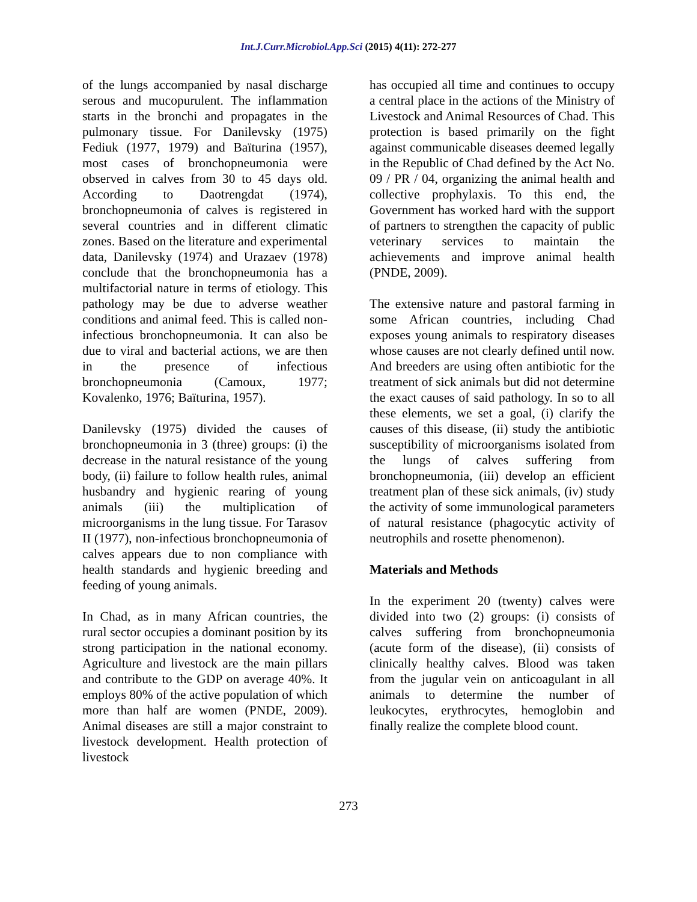Int.J.Curr.Microbiol.App.Sci (2015) 4(11): 272-277
of the lungs accompanied by nasal discharge serous and mucopurulent. The inflammation starts in the bronchi and propagates in the pulmonary tissue. For Danilevsky (1975) Fediuk (1977, 1979) and Baïturina (1957), most cases of bronchopneumonia were observed in calves from 30 to 45 days old. According to Daotrengdat (1974), bronchopneumonia of calves is registered in several countries and in different climatic zones. Based on the literature and experimental data, Danilevsky (1974) and Urazaev (1978) conclude that the bronchopneumonia has a multifactorial nature in terms of etiology. This pathology may be due to adverse weather conditions and animal feed. This is called non-infectious bronchopneumonia. It can also be due to viral and bacterial actions, we are then in the presence of infectious bronchopneumonia (Camoux, 1977; Kovalenko, 1976; Baïturina, 1957).
Danilevsky (1975) divided the causes of bronchopneumonia in 3 (three) groups: (i) the decrease in the natural resistance of the young body, (ii) failure to follow health rules, animal husbandry and hygienic rearing of young animals (iii) the multiplication of microorganisms in the lung tissue. For Tarasov II (1977), non-infectious bronchopneumonia of calves appears due to non compliance with health standards and hygienic breeding and feeding of young animals.
In Chad, as in many African countries, the rural sector occupies a dominant position by its strong participation in the national economy. Agriculture and livestock are the main pillars and contribute to the GDP on average 40%. It employs 80% of the active population of which more than half are women (PNDE, 2009). Animal diseases are still a major constraint to livestock development. Health protection of livestock
has occupied all time and continues to occupy a central place in the actions of the Ministry of Livestock and Animal Resources of Chad. This protection is based primarily on the fight against communicable diseases deemed legally in the Republic of Chad defined by the Act No. 09 / PR / 04, organizing the animal health and collective prophylaxis. To this end, the Government has worked hard with the support of partners to strengthen the capacity of public veterinary services to maintain the achievements and improve animal health (PNDE, 2009).
The extensive nature and pastoral farming in some African countries, including Chad exposes young animals to respiratory diseases whose causes are not clearly defined until now. And breeders are using often antibiotic for the treatment of sick animals but did not determine the exact causes of said pathology. In so to all these elements, we set a goal, (i) clarify the causes of this disease, (ii) study the antibiotic susceptibility of microorganisms isolated from the lungs of calves suffering from bronchopneumonia, (iii) develop an efficient treatment plan of these sick animals, (iv) study the activity of some immunological parameters of natural resistance (phagocytic activity of neutrophils and rosette phenomenon).
Materials and Methods
In the experiment 20 (twenty) calves were divided into two (2) groups: (i) consists of calves suffering from bronchopneumonia (acute form of the disease), (ii) consists of clinically healthy calves. Blood was taken from the jugular vein on anticoagulant in all animals to determine the number of leukocytes, erythrocytes, hemoglobin and finally realize the complete blood count.
273